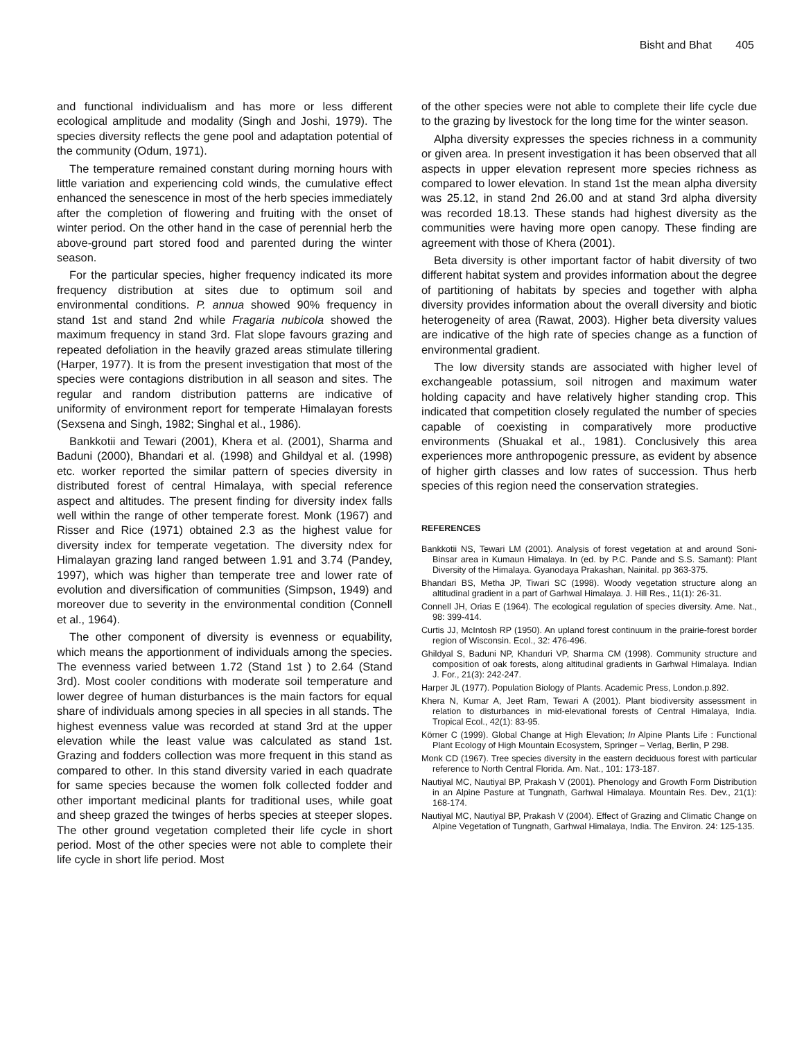Bisht and Bhat 405
and functional individualism and has more or less different ecological amplitude and modality (Singh and Joshi, 1979). The species diversity reflects the gene pool and adaptation potential of the community (Odum, 1971).
The temperature remained constant during morning hours with little variation and experiencing cold winds, the cumulative effect enhanced the senescence in most of the herb species immediately after the completion of flowering and fruiting with the onset of winter period. On the other hand in the case of perennial herb the above-ground part stored food and parented during the winter season.
For the particular species, higher frequency indicated its more frequency distribution at sites due to optimum soil and environmental conditions. P. annua showed 90% frequency in stand 1st and stand 2nd while Fragaria nubicola showed the maximum frequency in stand 3rd. Flat slope favours grazing and repeated defoliation in the heavily grazed areas stimulate tillering (Harper, 1977). It is from the present investigation that most of the species were contagions distribution in all season and sites. The regular and random distribution patterns are indicative of uniformity of environment report for temperate Himalayan forests (Sexsena and Singh, 1982; Singhal et al., 1986).
Bankkotii and Tewari (2001), Khera et al. (2001), Sharma and Baduni (2000), Bhandari et al. (1998) and Ghildyal et al. (1998) etc. worker reported the similar pattern of species diversity in distributed forest of central Himalaya, with special reference aspect and altitudes. The present finding for diversity index falls well within the range of other temperate forest. Monk (1967) and Risser and Rice (1971) obtained 2.3 as the highest value for diversity index for temperate vegetation. The diversity ndex for Himalayan grazing land ranged between 1.91 and 3.74 (Pandey, 1997), which was higher than temperate tree and lower rate of evolution and diversification of communities (Simpson, 1949) and moreover due to severity in the environmental condition (Connell et al., 1964).
The other component of diversity is evenness or equability, which means the apportionment of individuals among the species. The evenness varied between 1.72 (Stand 1st ) to 2.64 (Stand 3rd). Most cooler conditions with moderate soil temperature and lower degree of human disturbances is the main factors for equal share of individuals among species in all species in all stands. The highest evenness value was recorded at stand 3rd at the upper elevation while the least value was calculated as stand 1st. Grazing and fodders collection was more frequent in this stand as compared to other. In this stand diversity varied in each quadrate for same species because the women folk collected fodder and other important medicinal plants for traditional uses, while goat and sheep grazed the twinges of herbs species at steeper slopes. The other ground vegetation completed their life cycle in short period. Most of the other species were not able to complete their life cycle in short life period. Most
of the other species were not able to complete their life cycle due to the grazing by livestock for the long time for the winter season.
Alpha diversity expresses the species richness in a community or given area. In present investigation it has been observed that all aspects in upper elevation represent more species richness as compared to lower elevation. In stand 1st the mean alpha diversity was 25.12, in stand 2nd 26.00 and at stand 3rd alpha diversity was recorded 18.13. These stands had highest diversity as the communities were having more open canopy. These finding are agreement with those of Khera (2001).
Beta diversity is other important factor of habit diversity of two different habitat system and provides information about the degree of partitioning of habitats by species and together with alpha diversity provides information about the overall diversity and biotic heterogeneity of area (Rawat, 2003). Higher beta diversity values are indicative of the high rate of species change as a function of environmental gradient.
The low diversity stands are associated with higher level of exchangeable potassium, soil nitrogen and maximum water holding capacity and have relatively higher standing crop. This indicated that competition closely regulated the number of species capable of coexisting in comparatively more productive environments (Shuakal et al., 1981). Conclusively this area experiences more anthropogenic pressure, as evident by absence of higher girth classes and low rates of succession. Thus herb species of this region need the conservation strategies.
REFERENCES
Bankkotii NS, Tewari LM (2001). Analysis of forest vegetation at and around Soni-Binsar area in Kumaun Himalaya. In (ed. by P.C. Pande and S.S. Samant): Plant Diversity of the Himalaya. Gyanodaya Prakashan, Nainital. pp 363-375.
Bhandari BS, Metha JP, Tiwari SC (1998). Woody vegetation structure along an altitudinal gradient in a part of Garhwal Himalaya. J. Hill Res., 11(1): 26-31.
Connell JH, Orias E (1964). The ecological regulation of species diversity. Ame. Nat., 98: 399-414.
Curtis JJ, McIntosh RP (1950). An upland forest continuum in the prairie-forest border region of Wisconsin. Ecol., 32: 476-496.
Ghildyal S, Baduni NP, Khanduri VP, Sharma CM (1998). Community structure and composition of oak forests, along altitudinal gradients in Garhwal Himalaya. Indian J. For., 21(3): 242-247.
Harper JL (1977). Population Biology of Plants. Academic Press, London.p.892.
Khera N, Kumar A, Jeet Ram, Tewari A (2001). Plant biodiversity assessment in relation to disturbances in mid-elevational forests of Central Himalaya, India. Tropical Ecol., 42(1): 83-95.
Körner C (1999). Global Change at High Elevation; In Alpine Plants Life : Functional Plant Ecology of High Mountain Ecosystem, Springer – Verlag, Berlin, P 298.
Monk CD (1967). Tree species diversity in the eastern deciduous forest with particular reference to North Central Florida. Am. Nat., 101: 173-187.
Nautiyal MC, Nautiyal BP, Prakash V (2001). Phenology and Growth Form Distribution in an Alpine Pasture at Tungnath, Garhwal Himalaya. Mountain Res. Dev., 21(1): 168-174.
Nautiyal MC, Nautiyal BP, Prakash V (2004). Effect of Grazing and Climatic Change on Alpine Vegetation of Tungnath, Garhwal Himalaya, India. The Environ. 24: 125-135.